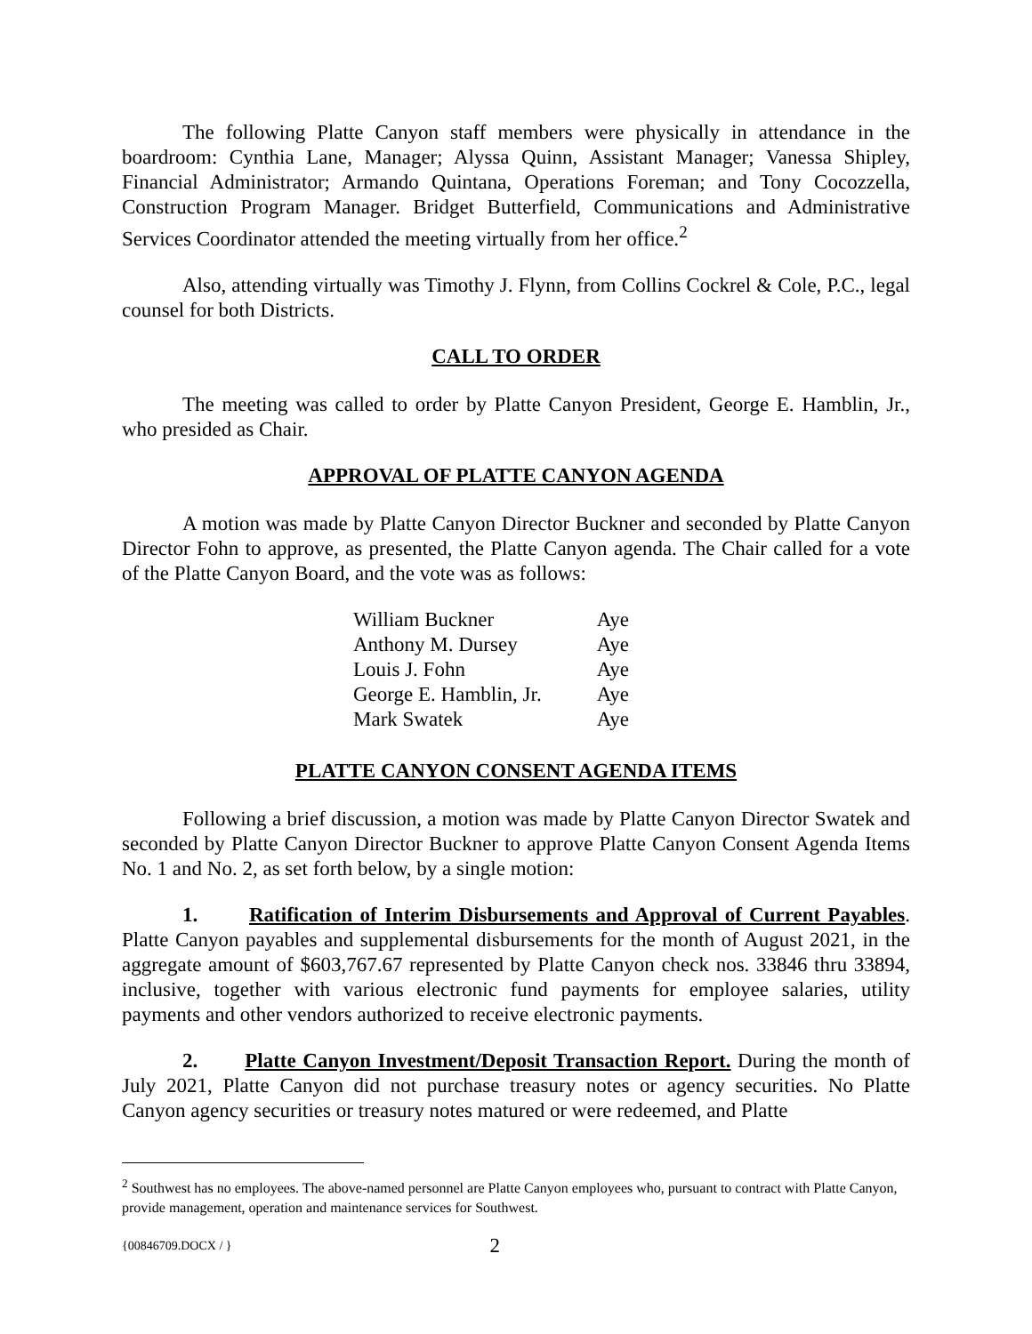The following Platte Canyon staff members were physically in attendance in the boardroom: Cynthia Lane, Manager; Alyssa Quinn, Assistant Manager; Vanessa Shipley, Financial Administrator; Armando Quintana, Operations Foreman; and Tony Cocozzella, Construction Program Manager. Bridget Butterfield, Communications and Administrative Services Coordinator attended the meeting virtually from her office.<sup>2</sup>
Also, attending virtually was Timothy J. Flynn, from Collins Cockrel & Cole, P.C., legal counsel for both Districts.
CALL TO ORDER
The meeting was called to order by Platte Canyon President, George E. Hamblin, Jr., who presided as Chair.
APPROVAL OF PLATTE CANYON AGENDA
A motion was made by Platte Canyon Director Buckner and seconded by Platte Canyon Director Fohn to approve, as presented, the Platte Canyon agenda. The Chair called for a vote of the Platte Canyon Board, and the vote was as follows:
| William Buckner | Aye |
| Anthony M. Dursey | Aye |
| Louis J. Fohn | Aye |
| George E. Hamblin, Jr. | Aye |
| Mark Swatek | Aye |
PLATTE CANYON CONSENT AGENDA ITEMS
Following a brief discussion, a motion was made by Platte Canyon Director Swatek and seconded by Platte Canyon Director Buckner to approve Platte Canyon Consent Agenda Items No. 1 and No. 2, as set forth below, by a single motion:
1. Ratification of Interim Disbursements and Approval of Current Payables. Platte Canyon payables and supplemental disbursements for the month of August 2021, in the aggregate amount of $603,767.67 represented by Platte Canyon check nos. 33846 thru 33894, inclusive, together with various electronic fund payments for employee salaries, utility payments and other vendors authorized to receive electronic payments.
2. Platte Canyon Investment/Deposit Transaction Report. During the month of July 2021, Platte Canyon did not purchase treasury notes or agency securities. No Platte Canyon agency securities or treasury notes matured or were redeemed, and Platte
<sup>2</sup> Southwest has no employees. The above-named personnel are Platte Canyon employees who, pursuant to contract with Platte Canyon, provide management, operation and maintenance services for Southwest.
{00846709.DOCX / } 2